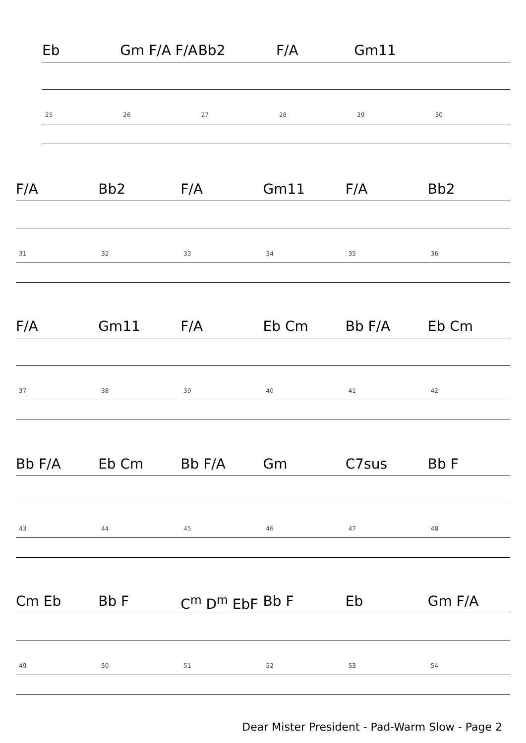Eb Gm F/A F/A Bb2 F/A Gm11
25 26 27 28 29 30
F/A Bb2 F/A Gm11 F/A Bb2
31 32 33 34 35 36
F/A Gm11 F/A Eb Cm Bb F/A Eb Cm
37 38 39 40 41 42
Bb F/A Eb Cm Bb F/A Gm C7sus Bb F
43 44 45 46 47 48
Cm Eb Bb F C<sup>m</sup> D<sup>m</sup> EbF Bb F Eb Gm F/A
49 50 51 52 53 54
Dear Mister President - Pad-Warm Slow - Page 2